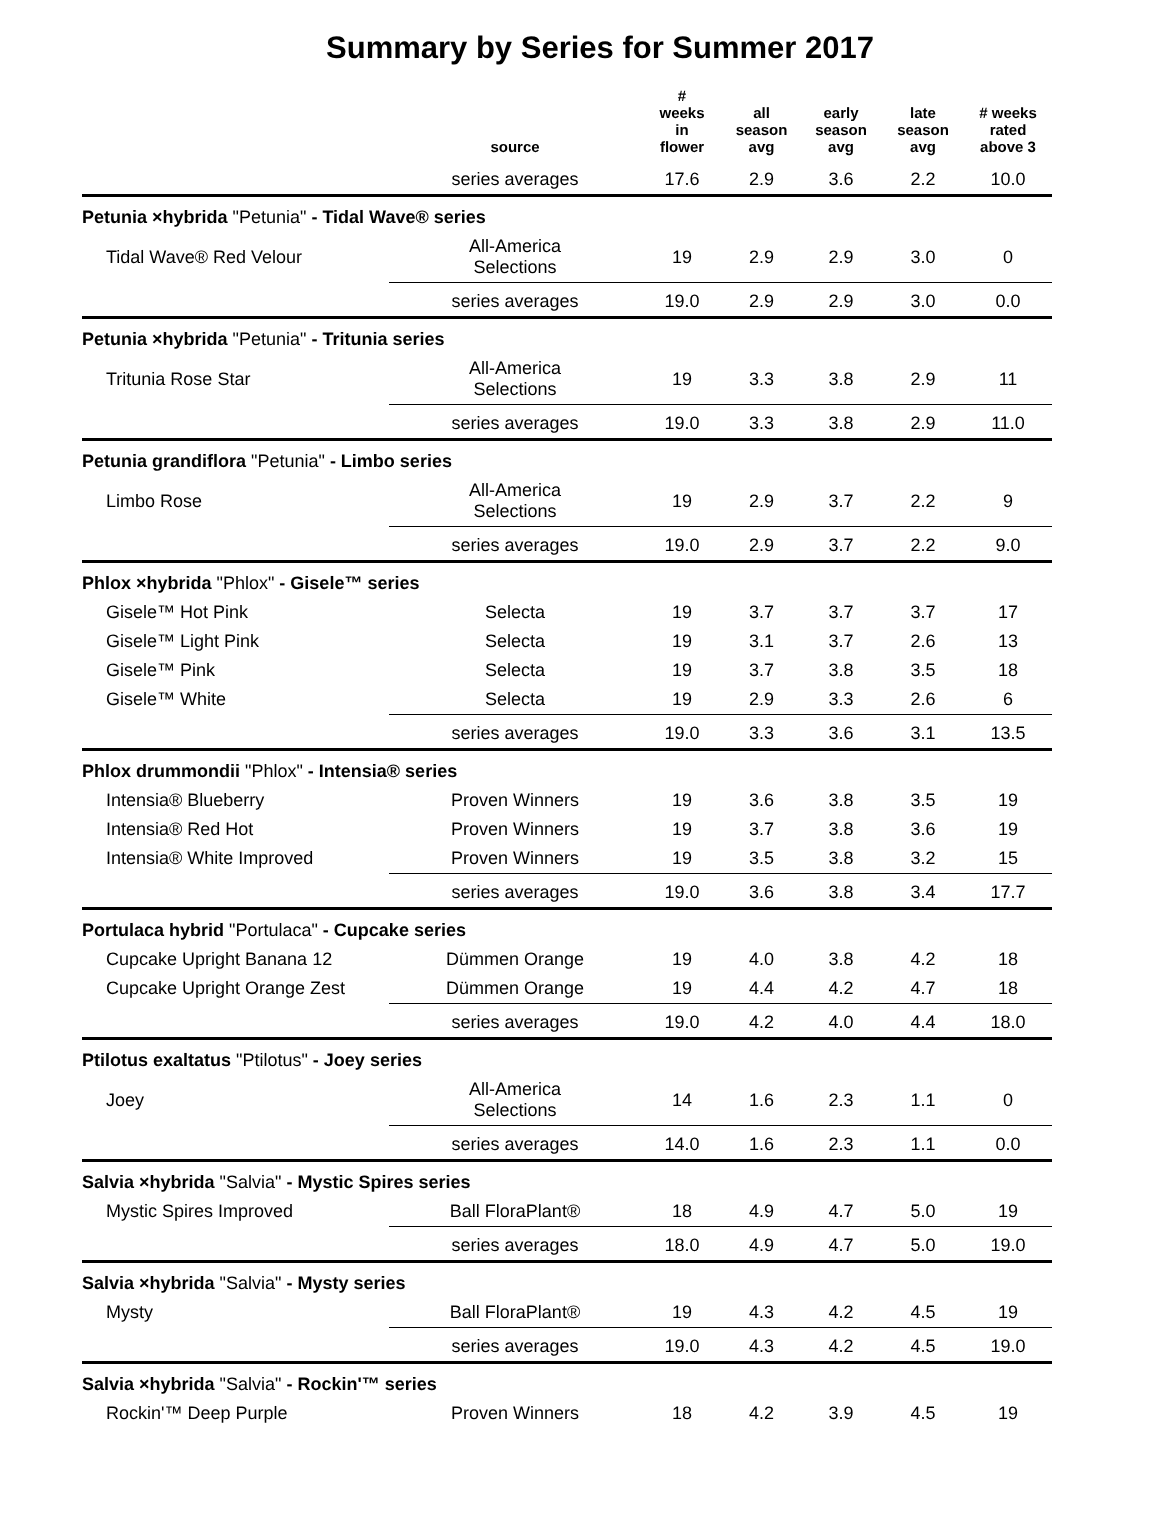Summary by Series for Summer 2017
| | source | # weeks in flower | all season avg | early season avg | late season avg | # weeks rated above 3 |
| --- | --- | --- | --- | --- | --- | --- |
| | series averages | 17.6 | 2.9 | 3.6 | 2.2 | 10.0 |
| Petunia ×hybrida "Petunia" - Tidal Wave® series | | | | | | |
| Tidal Wave® Red Velour | All-America Selections | 19 | 2.9 | 2.9 | 3.0 | 0 |
| | series averages | 19.0 | 2.9 | 2.9 | 3.0 | 0.0 |
| Petunia ×hybrida "Petunia" - Tritunia series | | | | | | |
| Tritunia Rose Star | All-America Selections | 19 | 3.3 | 3.8 | 2.9 | 11 |
| | series averages | 19.0 | 3.3 | 3.8 | 2.9 | 11.0 |
| Petunia grandiflora "Petunia" - Limbo series | | | | | | |
| Limbo Rose | All-America Selections | 19 | 2.9 | 3.7 | 2.2 | 9 |
| | series averages | 19.0 | 2.9 | 3.7 | 2.2 | 9.0 |
| Phlox ×hybrida "Phlox" - Gisele™ series | | | | | | |
| Gisele™ Hot Pink | Selecta | 19 | 3.7 | 3.7 | 3.7 | 17 |
| Gisele™ Light Pink | Selecta | 19 | 3.1 | 3.7 | 2.6 | 13 |
| Gisele™ Pink | Selecta | 19 | 3.7 | 3.8 | 3.5 | 18 |
| Gisele™ White | Selecta | 19 | 2.9 | 3.3 | 2.6 | 6 |
| | series averages | 19.0 | 3.3 | 3.6 | 3.1 | 13.5 |
| Phlox drummondii "Phlox" - Intensia® series | | | | | | |
| Intensia® Blueberry | Proven Winners | 19 | 3.6 | 3.8 | 3.5 | 19 |
| Intensia® Red Hot | Proven Winners | 19 | 3.7 | 3.8 | 3.6 | 19 |
| Intensia® White Improved | Proven Winners | 19 | 3.5 | 3.8 | 3.2 | 15 |
| | series averages | 19.0 | 3.6 | 3.8 | 3.4 | 17.7 |
| Portulaca hybrid "Portulaca" - Cupcake series | | | | | | |
| Cupcake Upright Banana 12 | Dümmen Orange | 19 | 4.0 | 3.8 | 4.2 | 18 |
| Cupcake Upright Orange Zest | Dümmen Orange | 19 | 4.4 | 4.2 | 4.7 | 18 |
| | series averages | 19.0 | 4.2 | 4.0 | 4.4 | 18.0 |
| Ptilotus exaltatus "Ptilotus" - Joey series | | | | | | |
| Joey | All-America Selections | 14 | 1.6 | 2.3 | 1.1 | 0 |
| | series averages | 14.0 | 1.6 | 2.3 | 1.1 | 0.0 |
| Salvia ×hybrida "Salvia" - Mystic Spires series | | | | | | |
| Mystic Spires Improved | Ball FloraPlant® | 18 | 4.9 | 4.7 | 5.0 | 19 |
| | series averages | 18.0 | 4.9 | 4.7 | 5.0 | 19.0 |
| Salvia ×hybrida "Salvia" - Mysty series | | | | | | |
| Mysty | Ball FloraPlant® | 19 | 4.3 | 4.2 | 4.5 | 19 |
| | series averages | 19.0 | 4.3 | 4.2 | 4.5 | 19.0 |
| Salvia ×hybrida "Salvia" - Rockin'™ series | | | | | | |
| Rockin'™ Deep Purple | Proven Winners | 18 | 4.2 | 3.9 | 4.5 | 19 |